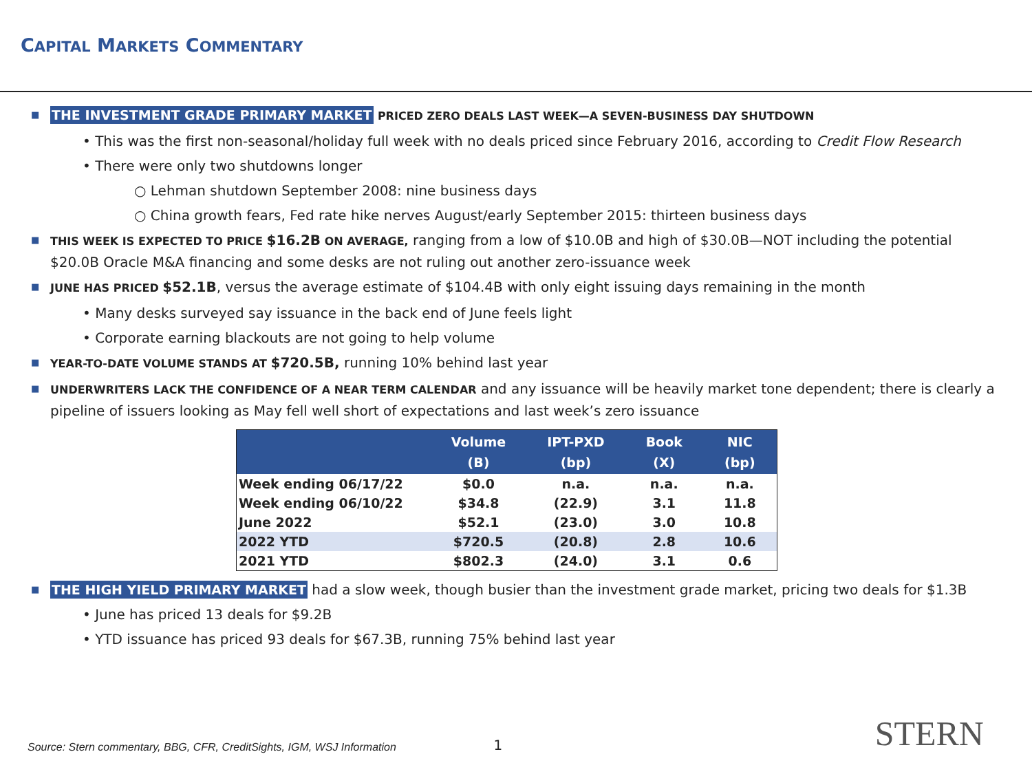CAPITAL MARKETS COMMENTARY
■ THE INVESTMENT GRADE PRIMARY MARKET PRICED ZERO DEALS LAST WEEK—A SEVEN-BUSINESS DAY SHUTDOWN
• This was the first non-seasonal/holiday full week with no deals priced since February 2016, according to Credit Flow Research
• There were only two shutdowns longer
○ Lehman shutdown September 2008: nine business days
○ China growth fears, Fed rate hike nerves August/early September 2015: thirteen business days
■ THIS WEEK IS EXPECTED TO PRICE $16.2B ON AVERAGE, ranging from a low of $10.0B and high of $30.0B—NOT including the potential $20.0B Oracle M&A financing and some desks are not ruling out another zero-issuance week
■ JUNE HAS PRICED $52.1B, versus the average estimate of $104.4B with only eight issuing days remaining in the month
• Many desks surveyed say issuance in the back end of June feels light
• Corporate earning blackouts are not going to help volume
■ YEAR-TO-DATE VOLUME STANDS AT $720.5B, running 10% behind last year
■ UNDERWRITERS LACK THE CONFIDENCE OF A NEAR TERM CALENDAR and any issuance will be heavily market tone dependent; there is clearly a pipeline of issuers looking as May fell well short of expectations and last week’s zero issuance
| | Volume (B) | IPT-PXD (bp) | Book (X) | NIC (bp) |
| --- | --- | --- | --- | --- |
| Week ending 06/17/22 | $0.0 | n.a. | n.a. | n.a. |
| Week ending 06/10/22 | $34.8 | (22.9) | 3.1 | 11.8 |
| June 2022 | $52.1 | (23.0) | 3.0 | 10.8 |
| 2022 YTD | $720.5 | (20.8) | 2.8 | 10.6 |
| 2021 YTD | $802.3 | (24.0) | 3.1 | 0.6 |
■ THE HIGH YIELD PRIMARY MARKET had a slow week, though busier than the investment grade market, pricing two deals for $1.3B
• June has priced 13 deals for $9.2B
• YTD issuance has priced 93 deals for $67.3B, running 75% behind last year
Source: Stern commentary, BBG, CFR, CreditSights, IGM, WSJ Information 1 STERN